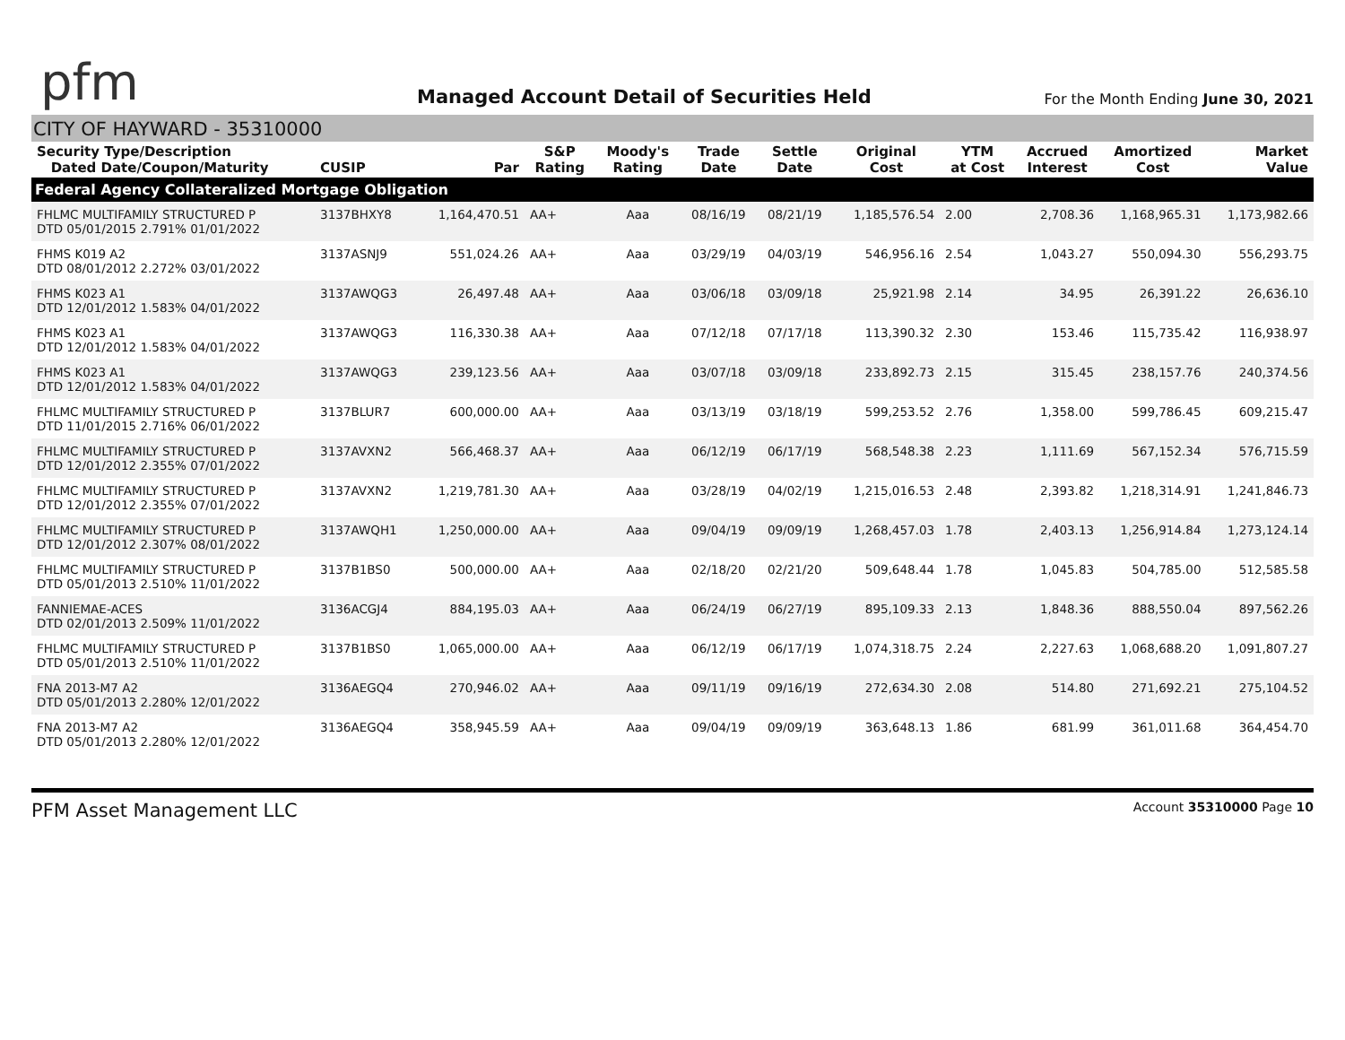pfm
Managed Account Detail of Securities Held
For the Month Ending June 30, 2021
CITY OF HAYWARD - 35310000
| Security Type/Description Dated Date/Coupon/Maturity | CUSIP | Par | S&P Rating | Moody's Rating | Trade Date | Settle Date | Original Cost | YTM at Cost | Accrued Interest | Amortized Cost | Market Value |
| --- | --- | --- | --- | --- | --- | --- | --- | --- | --- | --- | --- |
| Federal Agency Collateralized Mortgage Obligation | | | | | | | | | | | |
| FHLMC MULTIFAMILY STRUCTURED P DTD 05/01/2015 2.791% 01/01/2022 | 3137BHXY8 | 1,164,470.51 | AA+ | Aaa | 08/16/19 | 08/21/19 | 1,185,576.54 | 2.00 | 2,708.36 | 1,168,965.31 | 1,173,982.66 |
| FHMS K019 A2 DTD 08/01/2012 2.272% 03/01/2022 | 3137ASNJ9 | 551,024.26 | AA+ | Aaa | 03/29/19 | 04/03/19 | 546,956.16 | 2.54 | 1,043.27 | 550,094.30 | 556,293.75 |
| FHMS K023 A1 DTD 12/01/2012 1.583% 04/01/2022 | 3137AWQG3 | 26,497.48 | AA+ | Aaa | 03/06/18 | 03/09/18 | 25,921.98 | 2.14 | 34.95 | 26,391.22 | 26,636.10 |
| FHMS K023 A1 DTD 12/01/2012 1.583% 04/01/2022 | 3137AWQG3 | 116,330.38 | AA+ | Aaa | 07/12/18 | 07/17/18 | 113,390.32 | 2.30 | 153.46 | 115,735.42 | 116,938.97 |
| FHMS K023 A1 DTD 12/01/2012 1.583% 04/01/2022 | 3137AWQG3 | 239,123.56 | AA+ | Aaa | 03/07/18 | 03/09/18 | 233,892.73 | 2.15 | 315.45 | 238,157.76 | 240,374.56 |
| FHLMC MULTIFAMILY STRUCTURED P DTD 11/01/2015 2.716% 06/01/2022 | 3137BLUR7 | 600,000.00 | AA+ | Aaa | 03/13/19 | 03/18/19 | 599,253.52 | 2.76 | 1,358.00 | 599,786.45 | 609,215.47 |
| FHLMC MULTIFAMILY STRUCTURED P DTD 12/01/2012 2.355% 07/01/2022 | 3137AVXN2 | 566,468.37 | AA+ | Aaa | 06/12/19 | 06/17/19 | 568,548.38 | 2.23 | 1,111.69 | 567,152.34 | 576,715.59 |
| FHLMC MULTIFAMILY STRUCTURED P DTD 12/01/2012 2.355% 07/01/2022 | 3137AVXN2 | 1,219,781.30 | AA+ | Aaa | 03/28/19 | 04/02/19 | 1,215,016.53 | 2.48 | 2,393.82 | 1,218,314.91 | 1,241,846.73 |
| FHLMC MULTIFAMILY STRUCTURED P DTD 12/01/2012 2.307% 08/01/2022 | 3137AWQH1 | 1,250,000.00 | AA+ | Aaa | 09/04/19 | 09/09/19 | 1,268,457.03 | 1.78 | 2,403.13 | 1,256,914.84 | 1,273,124.14 |
| FHLMC MULTIFAMILY STRUCTURED P DTD 05/01/2013 2.510% 11/01/2022 | 3137B1BS0 | 500,000.00 | AA+ | Aaa | 02/18/20 | 02/21/20 | 509,648.44 | 1.78 | 1,045.83 | 504,785.00 | 512,585.58 |
| FANNIEMAE-ACES DTD 02/01/2013 2.509% 11/01/2022 | 3136ACGJ4 | 884,195.03 | AA+ | Aaa | 06/24/19 | 06/27/19 | 895,109.33 | 2.13 | 1,848.36 | 888,550.04 | 897,562.26 |
| FHLMC MULTIFAMILY STRUCTURED P DTD 05/01/2013 2.510% 11/01/2022 | 3137B1BS0 | 1,065,000.00 | AA+ | Aaa | 06/12/19 | 06/17/19 | 1,074,318.75 | 2.24 | 2,227.63 | 1,068,688.20 | 1,091,807.27 |
| FNA 2013-M7 A2 DTD 05/01/2013 2.280% 12/01/2022 | 3136AEGQ4 | 270,946.02 | AA+ | Aaa | 09/11/19 | 09/16/19 | 272,634.30 | 2.08 | 514.80 | 271,692.21 | 275,104.52 |
| FNA 2013-M7 A2 DTD 05/01/2013 2.280% 12/01/2022 | 3136AEGQ4 | 358,945.59 | AA+ | Aaa | 09/04/19 | 09/09/19 | 363,648.13 | 1.86 | 681.99 | 361,011.68 | 364,454.70 |
PFM Asset Management LLC Account 35310000 Page 10